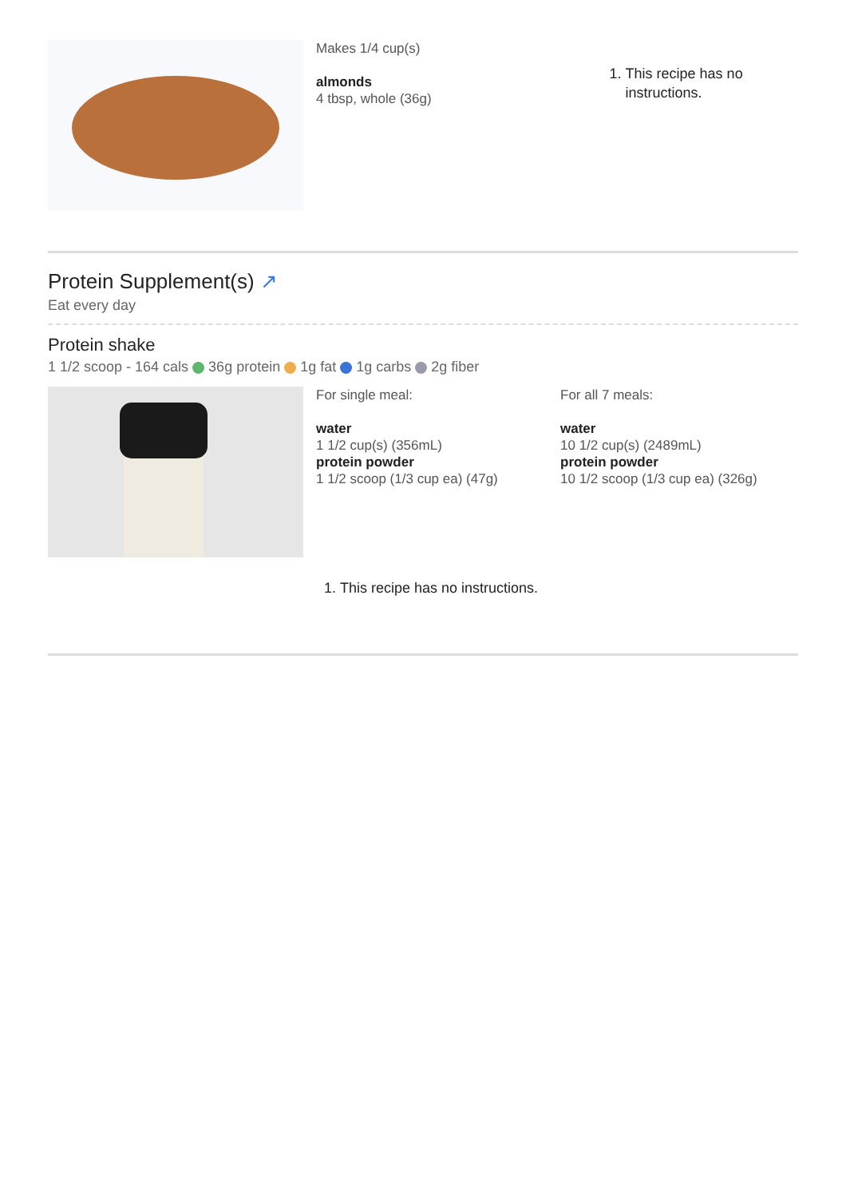Makes 1/4 cup(s)
almonds
4 tbsp, whole (36g)
1. This recipe has no instructions.
Protein Supplement(s) ↗
Eat every day
Protein shake
1 1/2 scoop - 164 cals 36g protein 1g fat 1g carbs 2g fiber
For single meal:
water
1 1/2 cup(s) (356mL)
protein powder
1 1/2 scoop (1/3 cup ea) (47g)
For all 7 meals:
water
10 1/2 cup(s) (2489mL)
protein powder
10 1/2 scoop (1/3 cup ea) (326g)
1. This recipe has no instructions.